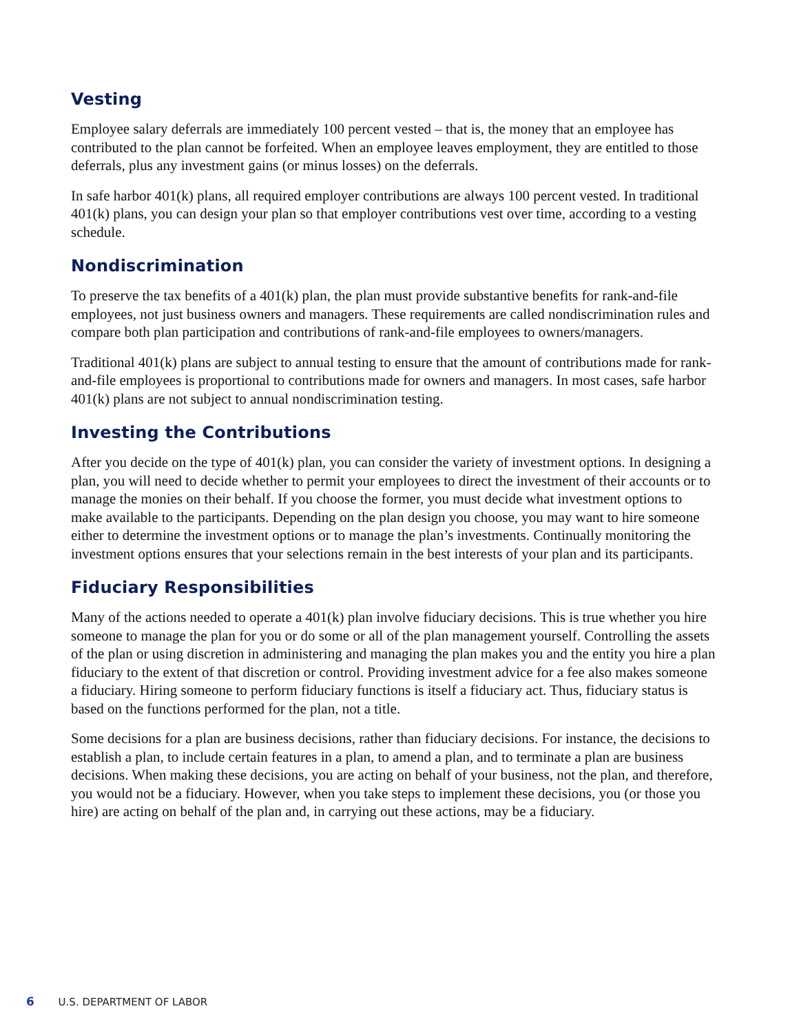Vesting
Employee salary deferrals are immediately 100 percent vested – that is, the money that an employee has contributed to the plan cannot be forfeited. When an employee leaves employment, they are entitled to those deferrals, plus any investment gains (or minus losses) on the deferrals.
In safe harbor 401(k) plans, all required employer contributions are always 100 percent vested. In traditional 401(k) plans, you can design your plan so that employer contributions vest over time, according to a vesting schedule.
Nondiscrimination
To preserve the tax benefits of a 401(k) plan, the plan must provide substantive benefits for rank-and-file employees, not just business owners and managers. These requirements are called nondiscrimination rules and compare both plan participation and contributions of rank-and-file employees to owners/managers.
Traditional 401(k) plans are subject to annual testing to ensure that the amount of contributions made for rank-and-file employees is proportional to contributions made for owners and managers. In most cases, safe harbor 401(k) plans are not subject to annual nondiscrimination testing.
Investing the Contributions
After you decide on the type of 401(k) plan, you can consider the variety of investment options. In designing a plan, you will need to decide whether to permit your employees to direct the investment of their accounts or to manage the monies on their behalf. If you choose the former, you must decide what investment options to make available to the participants. Depending on the plan design you choose, you may want to hire someone either to determine the investment options or to manage the plan’s investments. Continually monitoring the investment options ensures that your selections remain in the best interests of your plan and its participants.
Fiduciary Responsibilities
Many of the actions needed to operate a 401(k) plan involve fiduciary decisions. This is true whether you hire someone to manage the plan for you or do some or all of the plan management yourself. Controlling the assets of the plan or using discretion in administering and managing the plan makes you and the entity you hire a plan fiduciary to the extent of that discretion or control. Providing investment advice for a fee also makes someone a fiduciary. Hiring someone to perform fiduciary functions is itself a fiduciary act. Thus, fiduciary status is based on the functions performed for the plan, not a title.
Some decisions for a plan are business decisions, rather than fiduciary decisions. For instance, the decisions to establish a plan, to include certain features in a plan, to amend a plan, and to terminate a plan are business decisions. When making these decisions, you are acting on behalf of your business, not the plan, and therefore, you would not be a fiduciary. However, when you take steps to implement these decisions, you (or those you hire) are acting on behalf of the plan and, in carrying out these actions, may be a fiduciary.
6 U.S. DEPARTMENT OF LABOR